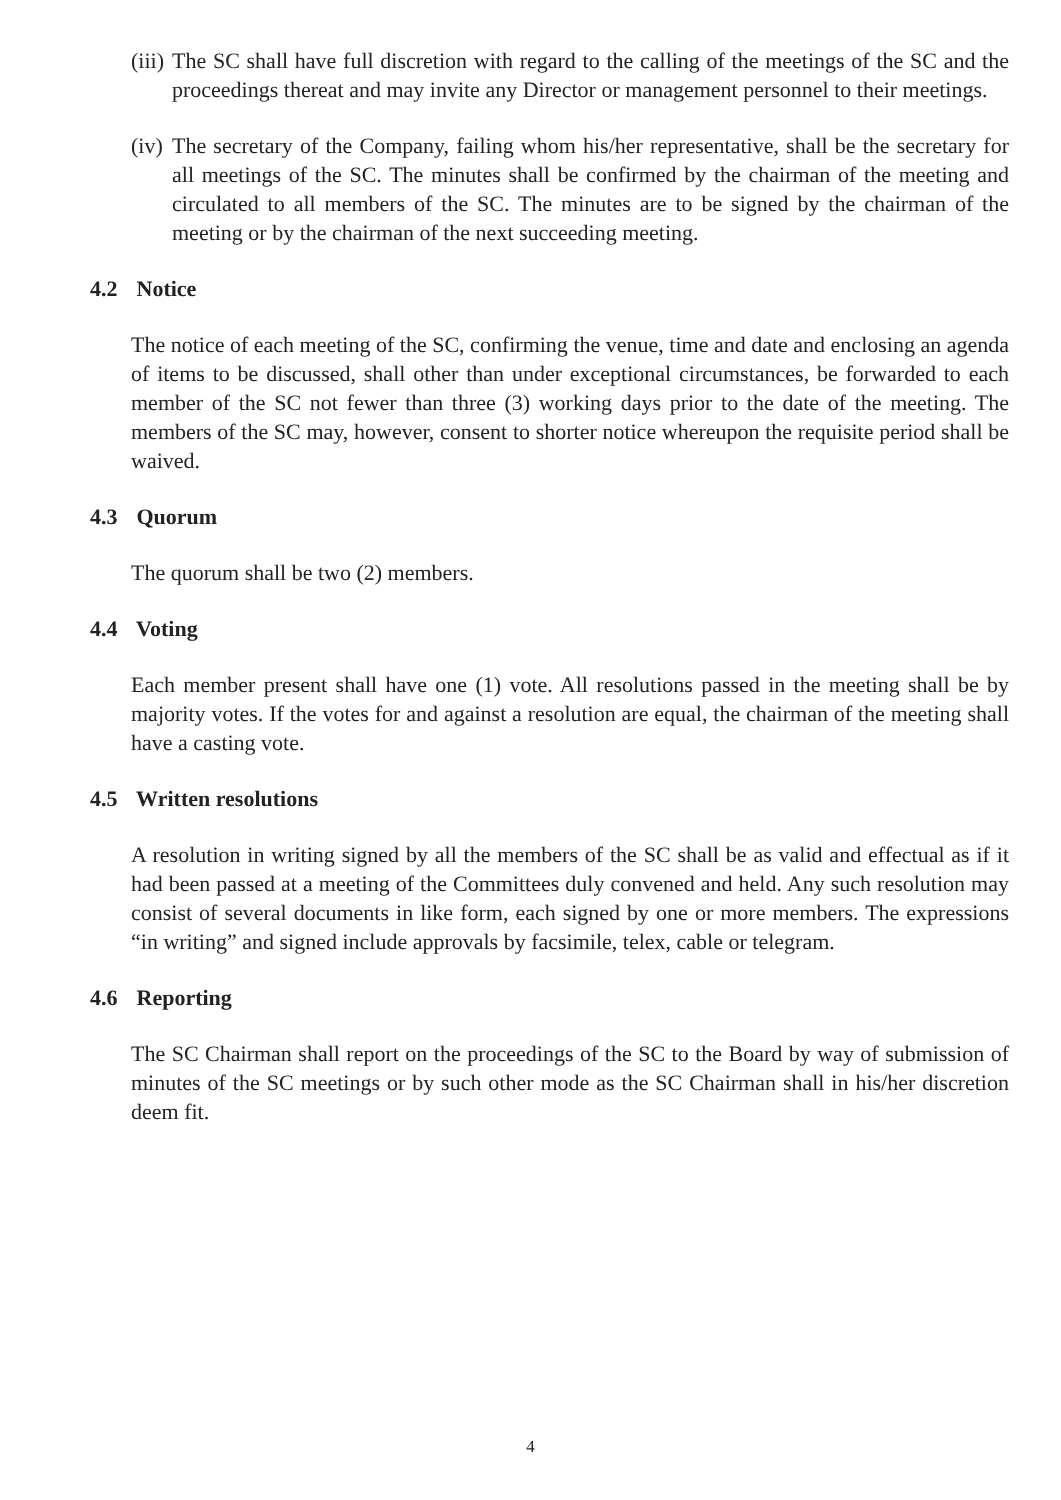(iii)
The SC shall have full discretion with regard to the calling of the meetings of the SC and the proceedings thereat and may invite any Director or management personnel to their meetings.
(iv)
The secretary of the Company, failing whom his/her representative, shall be the secretary for all meetings of the SC. The minutes shall be confirmed by the chairman of the meeting and circulated to all members of the SC. The minutes are to be signed by the chairman of the meeting or by the chairman of the next succeeding meeting.
4.2 Notice
The notice of each meeting of the SC, confirming the venue, time and date and enclosing an agenda of items to be discussed, shall other than under exceptional circumstances, be forwarded to each member of the SC not fewer than three (3) working days prior to the date of the meeting. The members of the SC may, however, consent to shorter notice whereupon the requisite period shall be waived.
4.3 Quorum
The quorum shall be two (2) members.
4.4 Voting
Each member present shall have one (1) vote. All resolutions passed in the meeting shall be by majority votes. If the votes for and against a resolution are equal, the chairman of the meeting shall have a casting vote.
4.5 Written resolutions
A resolution in writing signed by all the members of the SC shall be as valid and effectual as if it had been passed at a meeting of the Committees duly convened and held. Any such resolution may consist of several documents in like form, each signed by one or more members. The expressions “in writing” and signed include approvals by facsimile, telex, cable or telegram.
4.6 Reporting
The SC Chairman shall report on the proceedings of the SC to the Board by way of submission of minutes of the SC meetings or by such other mode as the SC Chairman shall in his/her discretion deem fit.
4